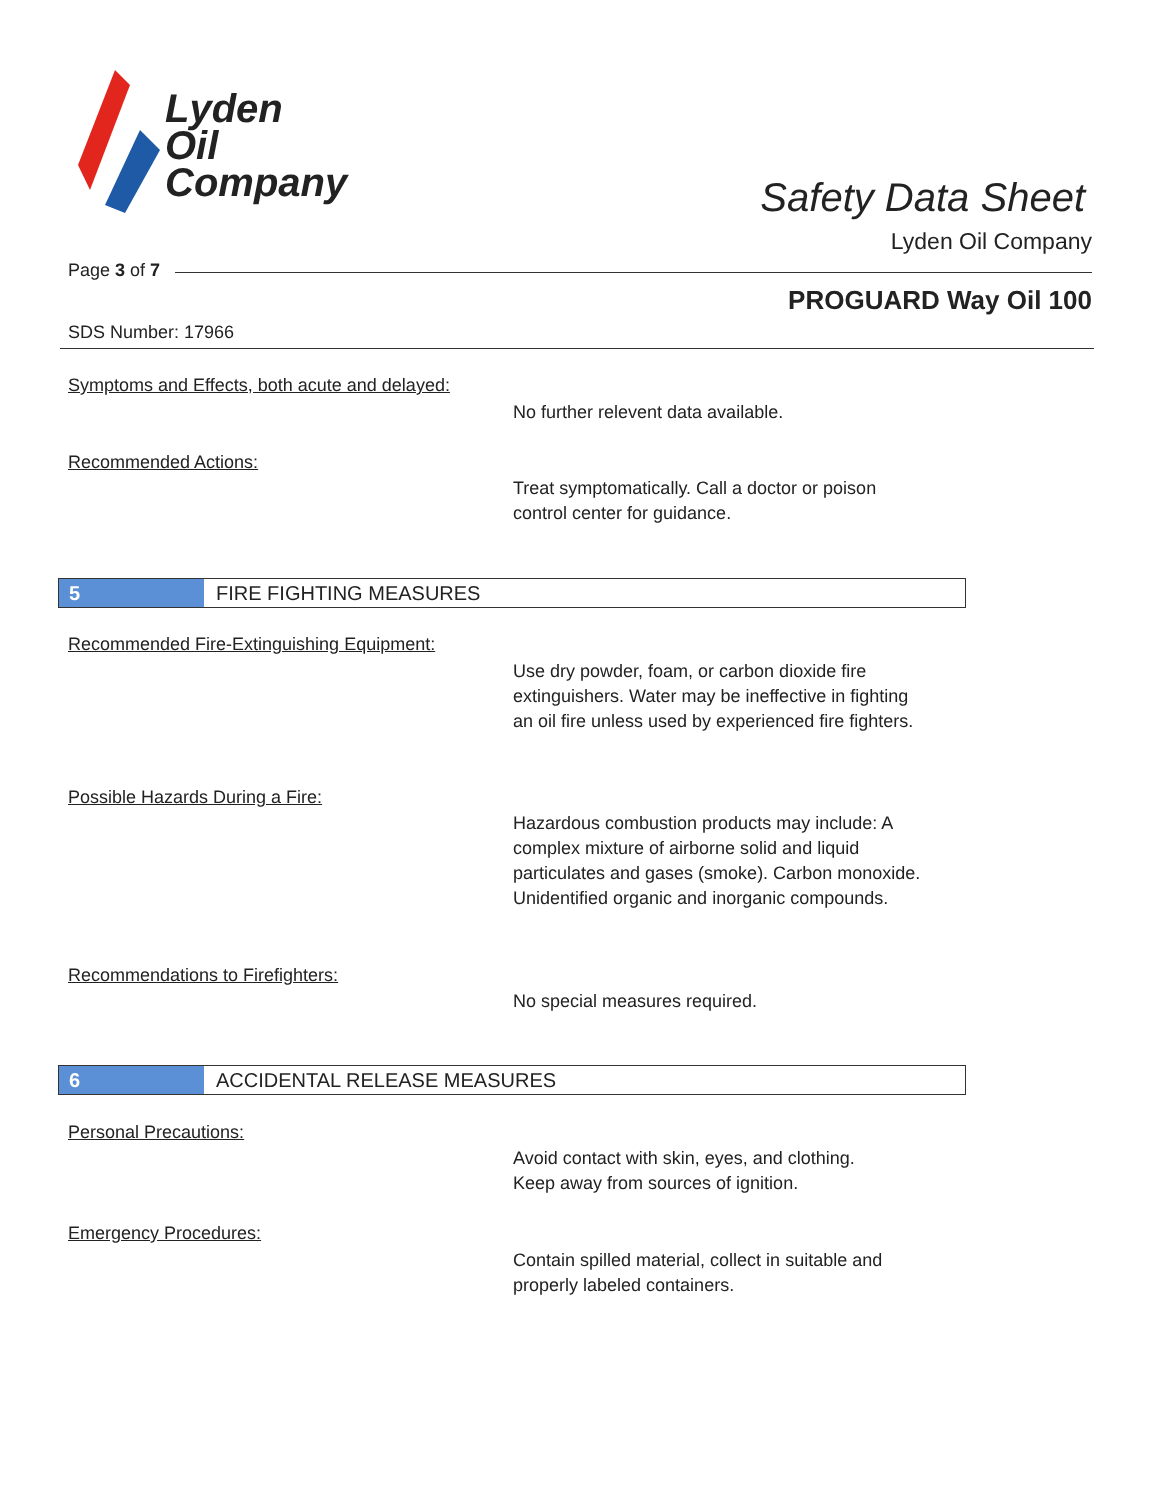Lyden
Oil
Company
Safety Data Sheet
Lyden Oil Company
Page 3 of 7
PROGUARD Way Oil 100
SDS Number: 17966
Symptoms and Effects, both acute and delayed:
No further relevent data available.
Recommended Actions:
Treat symptomatically. Call a doctor or poison
control center for guidance.
5
FIRE FIGHTING MEASURES
Recommended Fire-Extinguishing Equipment:
Use dry powder, foam, or carbon dioxide fire
extinguishers. Water may be ineffective in fighting
an oil fire unless used by experienced fire fighters.
Possible Hazards During a Fire:
Hazardous combustion products may include: A
complex mixture of airborne solid and liquid
particulates and gases (smoke). Carbon monoxide.
Unidentified organic and inorganic compounds.
Recommendations to Firefighters:
No special measures required.
6
ACCIDENTAL RELEASE MEASURES
Personal Precautions:
Avoid contact with skin, eyes, and clothing.
Keep away from sources of ignition.
Emergency Procedures:
Contain spilled material, collect in suitable and
properly labeled containers.